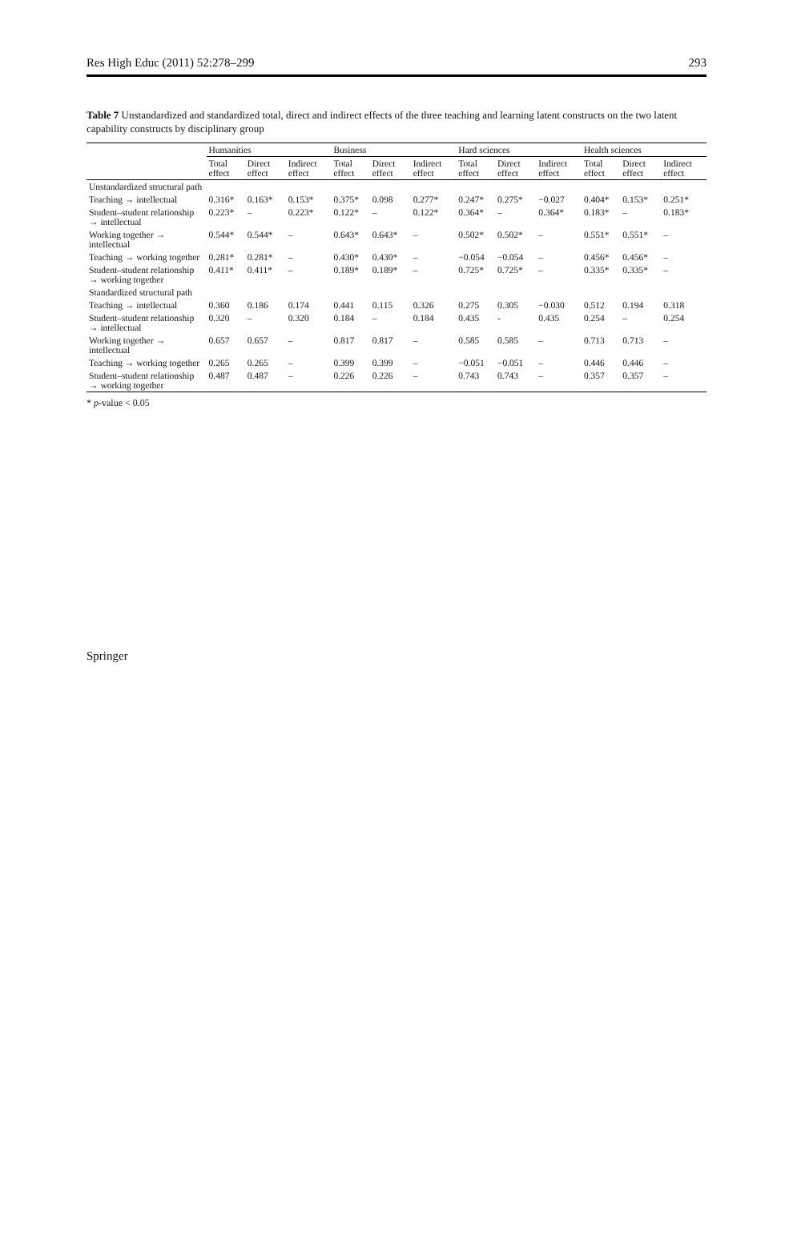Res High Educ (2011) 52:278–299 293
Table 7 Unstandardized and standardized total, direct and indirect effects of the three teaching and learning latent constructs on the two latent capability constructs by disciplinary group
| | Humanities | | | Business | | | Hard sciences | | | Health sciences | | |
| --- | --- | --- | --- | --- | --- | --- | --- | --- | --- | --- | --- | --- |
| | Total effect | Direct effect | Indirect effect | Total effect | Direct effect | Indirect effect | Total effect | Direct effect | Indirect effect | Total effect | Direct effect | Indirect effect |
| Unstandardized structural path | | | | | | | | | | | | |
| Teaching → intellectual | 0.316* | 0.163* | 0.153* | 0.375* | 0.098 | 0.277* | 0.247* | 0.275* | −0.027 | 0.404* | 0.153* | 0.251* |
| Student–student relationship → intellectual | 0.223* | – | 0.223* | 0.122* | – | 0.122* | 0.364* | – | 0.364* | 0.183* | – | 0.183* |
| Working together → intellectual | 0.544* | 0.544* | – | 0.643* | 0.643* | – | 0.502* | 0.502* | – | 0.551* | 0.551* | – |
| Teaching → working together | 0.281* | 0.281* | – | 0.430* | 0.430* | – | −0.054 | −0.054 | – | 0.456* | 0.456* | – |
| Student–student relationship → working together | 0.411* | 0.411* | – | 0.189* | 0.189* | – | 0.725* | 0.725* | – | 0.335* | 0.335* | – |
| Standardized structural path | | | | | | | | | | | | |
| Teaching → intellectual | 0.360 | 0.186 | 0.174 | 0.441 | 0.115 | 0.326 | 0.275 | 0.305 | −0.030 | 0.512 | 0.194 | 0.318 |
| Student–student relationship → intellectual | 0.320 | – | 0.320 | 0.184 | – | 0.184 | 0.435 | - | 0.435 | 0.254 | – | 0.254 |
| Working together → intellectual | 0.657 | 0.657 | – | 0.817 | 0.817 | – | 0.585 | 0.585 | – | 0.713 | 0.713 | – |
| Teaching → working together | 0.265 | 0.265 | – | 0.399 | 0.399 | – | −0.051 | −0.051 | – | 0.446 | 0.446 | – |
| Student–student relationship → working together | 0.487 | 0.487 | – | 0.226 | 0.226 | – | 0.743 | 0.743 | – | 0.357 | 0.357 | – |
* p-value < 0.05
Springer